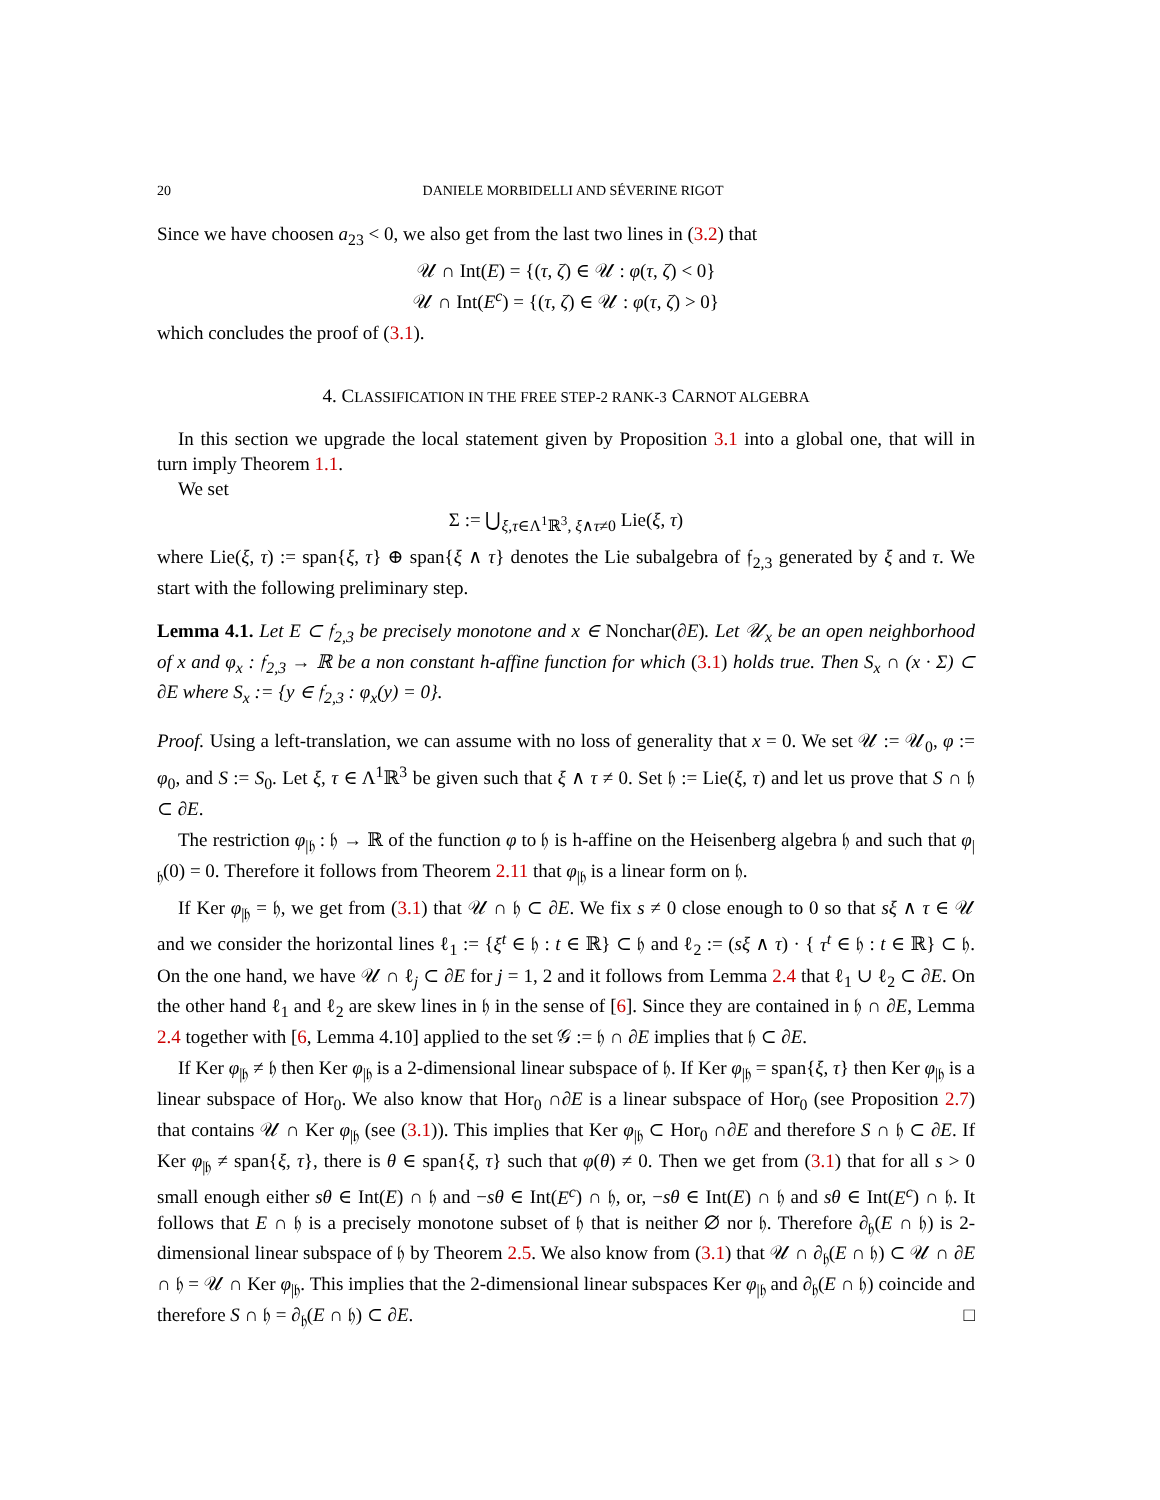20 DANIELE MORBIDELLI AND SÉVERINE RIGOT
Since we have choosen a<sub>23</sub> < 0, we also get from the last two lines in (3.2) that
𝒰 ∩ Int(E) = {(τ, ζ) ∈ 𝒰 : φ(τ, ζ) < 0}
𝒰 ∩ Int(E<sup>c</sup>) = {(τ, ζ) ∈ 𝒰 : φ(τ, ζ) > 0}
which concludes the proof of (3.1).
4. CLASSIFICATION IN THE FREE STEP-2 RANK-3 CARNOT ALGEBRA
In this section we upgrade the local statement given by Proposition 3.1 into a global one, that will in turn imply Theorem 1.1.
We set
Σ := ⋃<sub>ξ,τ∈Λ<sup>1</sup>ℝ<sup>3</sup>, ξ∧τ≠0</sub> Lie(ξ, τ)
where Lie(ξ, τ) := span{ξ, τ} ⊕ span{ξ ∧ τ} denotes the Lie subalgebra of 𝔣<sub>2,3</sub> generated by ξ and τ. We start with the following preliminary step.
Lemma 4.1. Let E ⊂ 𝔣<sub>2,3</sub> be precisely monotone and x ∈ Nonchar(∂E). Let 𝒰<sub>x</sub> be an open neighborhood of x and φ<sub>x</sub> : 𝔣<sub>2,3</sub> → ℝ be a non constant h-affine function for which (3.1) holds true. Then S<sub>x</sub> ∩ (x · Σ) ⊂ ∂E where S<sub>x</sub> := {y ∈ 𝔣<sub>2,3</sub> : φ<sub>x</sub>(y) = 0}.
Proof. Using a left-translation, we can assume with no loss of generality that x = 0. We set 𝒰 := 𝒰<sub>0</sub>, φ := φ<sub>0</sub>, and S := S<sub>0</sub>. Let ξ, τ ∈ Λ<sup>1</sup>ℝ<sup>3</sup> be given such that ξ ∧ τ ≠ 0. Set 𝔥 := Lie(ξ, τ) and let us prove that S ∩ 𝔥 ⊂ ∂E.
The restriction φ<sub>|𝔥</sub> : 𝔥 → ℝ of the function φ to 𝔥 is h-affine on the Heisenberg algebra 𝔥 and such that φ<sub>|𝔥</sub>(0) = 0. Therefore it follows from Theorem 2.11 that φ<sub>|𝔥</sub> is a linear form on 𝔥.
If Ker φ<sub>|𝔥</sub> = 𝔥, we get from (3.1) that 𝒰 ∩ 𝔥 ⊂ ∂E. We fix s ≠ 0 close enough to 0 so that sξ ∧ τ ∈ 𝒰 and we consider the horizontal lines ℓ<sub>1</sub> := {ξ<sup>t</sup> ∈ 𝔥 : t ∈ ℝ} ⊂ 𝔥 and ℓ<sub>2</sub> := (sξ ∧ τ) · { τ<sup>t</sup> ∈ 𝔥 : t ∈ ℝ} ⊂ 𝔥. On the one hand, we have 𝒰 ∩ ℓ<sub>j</sub> ⊂ ∂E for j = 1, 2 and it follows from Lemma 2.4 that ℓ<sub>1</sub> ∪ ℓ<sub>2</sub> ⊂ ∂E. On the other hand ℓ<sub>1</sub> and ℓ<sub>2</sub> are skew lines in 𝔥 in the sense of [6]. Since they are contained in 𝔥 ∩ ∂E, Lemma 2.4 together with [6, Lemma 4.10] applied to the set 𝒢 := 𝔥 ∩ ∂E implies that 𝔥 ⊂ ∂E.
If Ker φ<sub>|𝔥</sub> ≠ 𝔥 then Ker φ<sub>|𝔥</sub> is a 2-dimensional linear subspace of 𝔥. If Ker φ<sub>|𝔥</sub> = span{ξ, τ} then Ker φ<sub>|𝔥</sub> is a linear subspace of Hor<sub>0</sub>. We also know that Hor<sub>0</sub> ∩∂E is a linear subspace of Hor<sub>0</sub> (see Proposition 2.7) that contains 𝒰 ∩ Ker φ<sub>|𝔥</sub> (see (3.1)). This implies that Ker φ<sub>|𝔥</sub> ⊂ Hor<sub>0</sub> ∩∂E and therefore S ∩ 𝔥 ⊂ ∂E. If Ker φ<sub>|𝔥</sub> ≠ span{ξ, τ}, there is θ ∈ span{ξ, τ} such that φ(θ) ≠ 0. Then we get from (3.1) that for all s > 0 small enough either sθ ∈ Int(E) ∩ 𝔥 and −sθ ∈ Int(E<sup>c</sup>) ∩ 𝔥, or, −sθ ∈ Int(E) ∩ 𝔥 and sθ ∈ Int(E<sup>c</sup>) ∩ 𝔥. It follows that E ∩ 𝔥 is a precisely monotone subset of 𝔥 that is neither ∅ nor 𝔥. Therefore ∂<sub>𝔥</sub>(E ∩ 𝔥) is 2-dimensional linear subspace of 𝔥 by Theorem 2.5. We also know from (3.1) that 𝒰 ∩ ∂<sub>𝔥</sub>(E ∩ 𝔥) ⊂ 𝒰 ∩ ∂E ∩ 𝔥 = 𝒰 ∩ Ker φ<sub>|𝔥</sub>. This implies that the 2-dimensional linear subspaces Ker φ<sub>|𝔥</sub> and ∂<sub>𝔥</sub>(E ∩ 𝔥) coincide and therefore S ∩ 𝔥 = ∂<sub>𝔥</sub>(E ∩ 𝔥) ⊂ ∂E. □